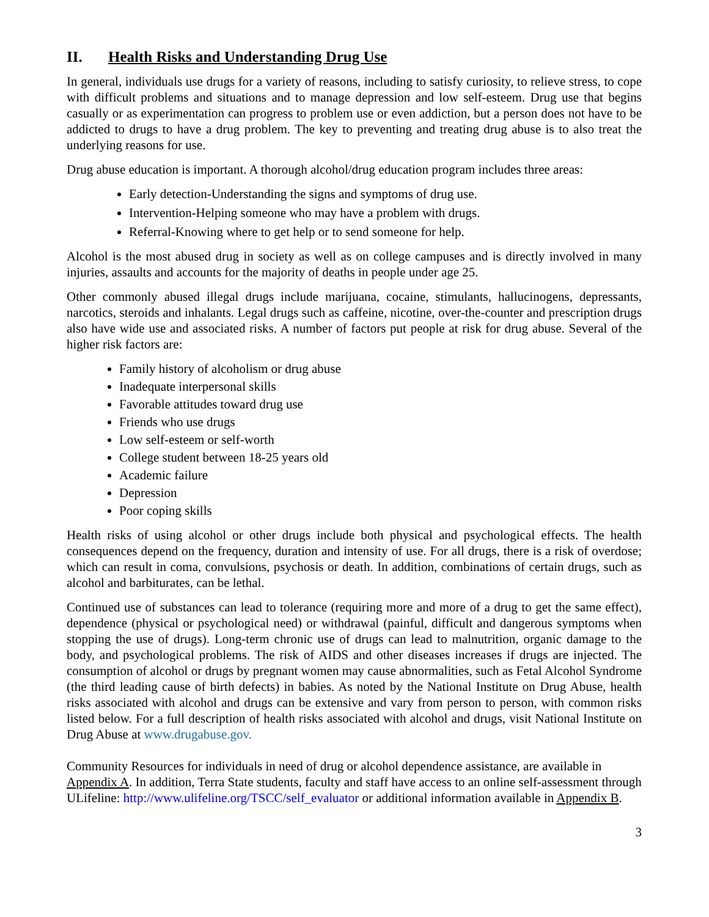II. Health Risks and Understanding Drug Use
In general, individuals use drugs for a variety of reasons, including to satisfy curiosity, to relieve stress, to cope with difficult problems and situations and to manage depression and low self-esteem. Drug use that begins casually or as experimentation can progress to problem use or even addiction, but a person does not have to be addicted to drugs to have a drug problem. The key to preventing and treating drug abuse is to also treat the underlying reasons for use.
Drug abuse education is important. A thorough alcohol/drug education program includes three areas:
Early detection-Understanding the signs and symptoms of drug use.
Intervention-Helping someone who may have a problem with drugs.
Referral-Knowing where to get help or to send someone for help.
Alcohol is the most abused drug in society as well as on college campuses and is directly involved in many injuries, assaults and accounts for the majority of deaths in people under age 25.
Other commonly abused illegal drugs include marijuana, cocaine, stimulants, hallucinogens, depressants, narcotics, steroids and inhalants. Legal drugs such as caffeine, nicotine, over-the-counter and prescription drugs also have wide use and associated risks. A number of factors put people at risk for drug abuse. Several of the higher risk factors are:
Family history of alcoholism or drug abuse
Inadequate interpersonal skills
Favorable attitudes toward drug use
Friends who use drugs
Low self-esteem or self-worth
College student between 18-25 years old
Academic failure
Depression
Poor coping skills
Health risks of using alcohol or other drugs include both physical and psychological effects. The health consequences depend on the frequency, duration and intensity of use. For all drugs, there is a risk of overdose; which can result in coma, convulsions, psychosis or death. In addition, combinations of certain drugs, such as alcohol and barbiturates, can be lethal.
Continued use of substances can lead to tolerance (requiring more and more of a drug to get the same effect), dependence (physical or psychological need) or withdrawal (painful, difficult and dangerous symptoms when stopping the use of drugs). Long-term chronic use of drugs can lead to malnutrition, organic damage to the body, and psychological problems. The risk of AIDS and other diseases increases if drugs are injected. The consumption of alcohol or drugs by pregnant women may cause abnormalities, such as Fetal Alcohol Syndrome (the third leading cause of birth defects) in babies. As noted by the National Institute on Drug Abuse, health risks associated with alcohol and drugs can be extensive and vary from person to person, with common risks listed below. For a full description of health risks associated with alcohol and drugs, visit National Institute on Drug Abuse at www.drugabuse.gov.
Community Resources for individuals in need of drug or alcohol dependence assistance, are available in Appendix A. In addition, Terra State students, faculty and staff have access to an online self-assessment through ULifeline: http://www.ulifeline.org/TSCC/self_evaluator or additional information available in Appendix B.
3